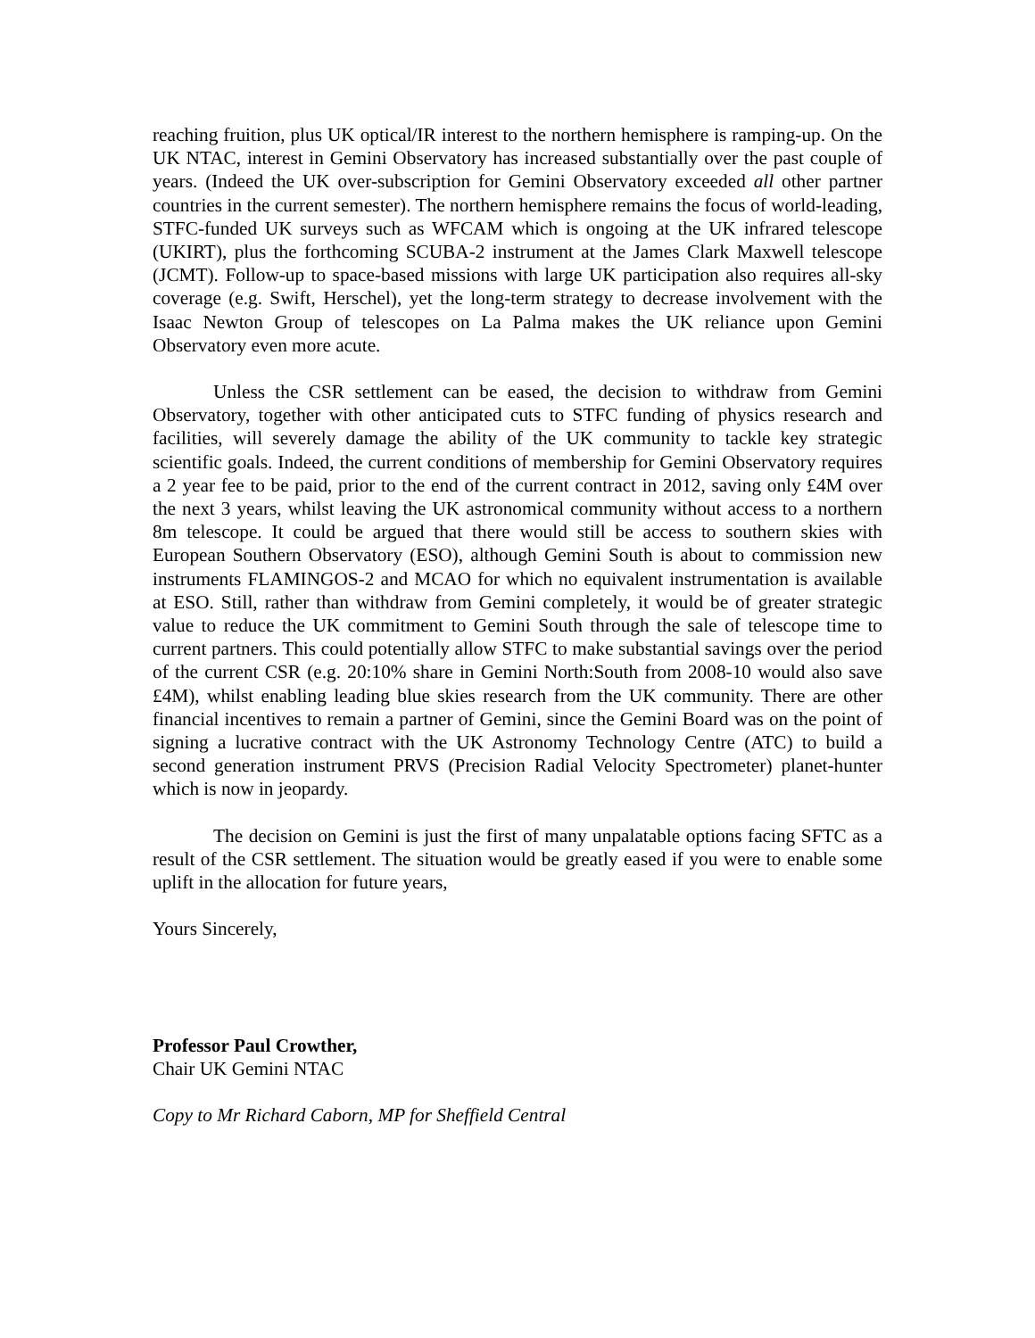reaching fruition, plus UK optical/IR interest to the northern hemisphere is ramping-up. On the UK NTAC, interest in Gemini Observatory has increased substantially over the past couple of years. (Indeed the UK over-subscription for Gemini Observatory exceeded all other partner countries in the current semester). The northern hemisphere remains the focus of world-leading, STFC-funded UK surveys such as WFCAM which is ongoing at the UK infrared telescope (UKIRT), plus the forthcoming SCUBA-2 instrument at the James Clark Maxwell telescope (JCMT). Follow-up to space-based missions with large UK participation also requires all-sky coverage (e.g. Swift, Herschel), yet the long-term strategy to decrease involvement with the Isaac Newton Group of telescopes on La Palma makes the UK reliance upon Gemini Observatory even more acute.
Unless the CSR settlement can be eased, the decision to withdraw from Gemini Observatory, together with other anticipated cuts to STFC funding of physics research and facilities, will severely damage the ability of the UK community to tackle key strategic scientific goals. Indeed, the current conditions of membership for Gemini Observatory requires a 2 year fee to be paid, prior to the end of the current contract in 2012, saving only £4M over the next 3 years, whilst leaving the UK astronomical community without access to a northern 8m telescope. It could be argued that there would still be access to southern skies with European Southern Observatory (ESO), although Gemini South is about to commission new instruments FLAMINGOS-2 and MCAO for which no equivalent instrumentation is available at ESO. Still, rather than withdraw from Gemini completely, it would be of greater strategic value to reduce the UK commitment to Gemini South through the sale of telescope time to current partners. This could potentially allow STFC to make substantial savings over the period of the current CSR (e.g. 20:10% share in Gemini North:South from 2008-10 would also save £4M), whilst enabling leading blue skies research from the UK community. There are other financial incentives to remain a partner of Gemini, since the Gemini Board was on the point of signing a lucrative contract with the UK Astronomy Technology Centre (ATC) to build a second generation instrument PRVS (Precision Radial Velocity Spectrometer) planet-hunter which is now in jeopardy.
The decision on Gemini is just the first of many unpalatable options facing SFTC as a result of the CSR settlement. The situation would be greatly eased if you were to enable some uplift in the allocation for future years,
Yours Sincerely,
Professor Paul Crowther,
Chair UK Gemini NTAC
Copy to Mr Richard Caborn, MP for Sheffield Central